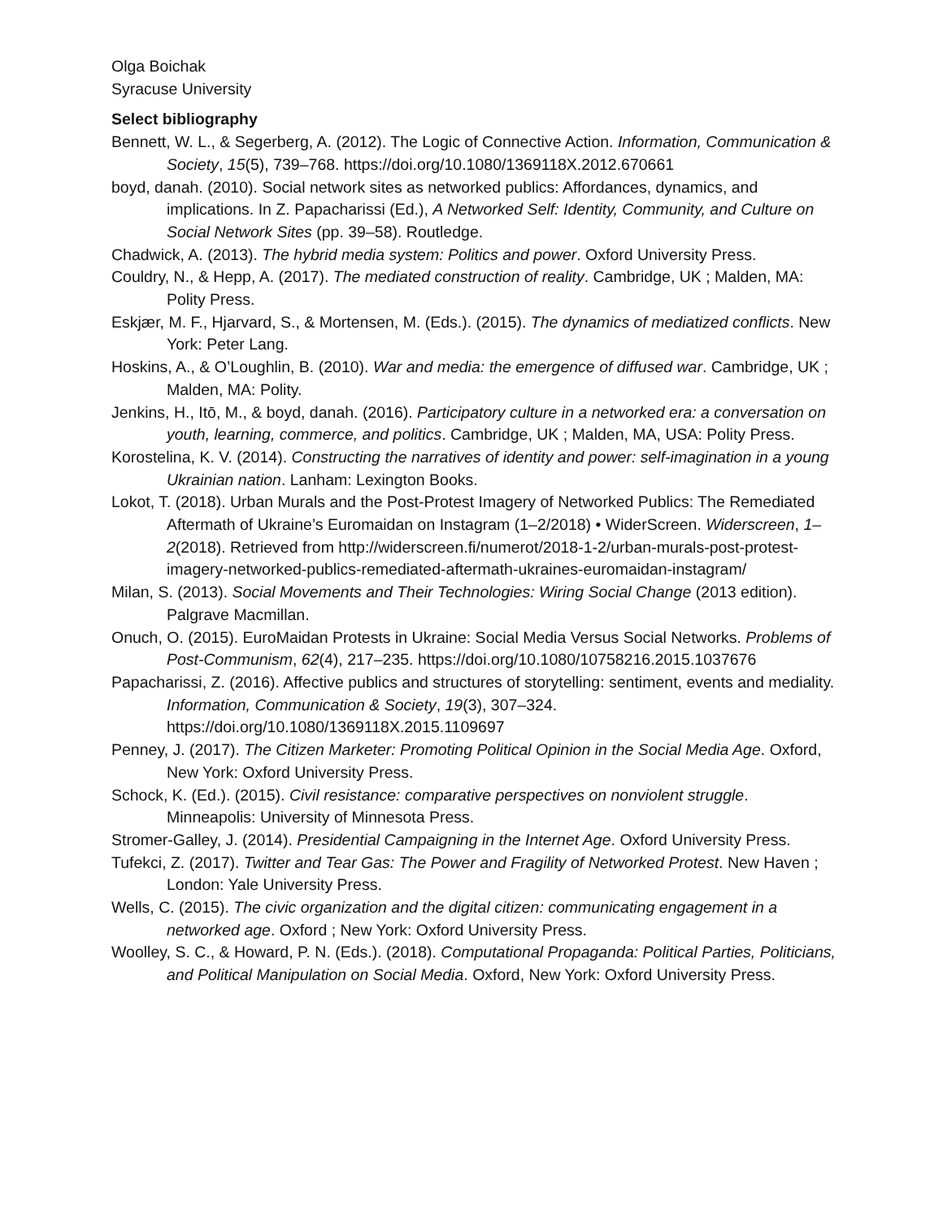Olga Boichak
Syracuse University
Select bibliography
Bennett, W. L., & Segerberg, A. (2012). The Logic of Connective Action. Information, Communication & Society, 15(5), 739–768. https://doi.org/10.1080/1369118X.2012.670661
boyd, danah. (2010). Social network sites as networked publics: Affordances, dynamics, and implications. In Z. Papacharissi (Ed.), A Networked Self: Identity, Community, and Culture on Social Network Sites (pp. 39–58). Routledge.
Chadwick, A. (2013). The hybrid media system: Politics and power. Oxford University Press.
Couldry, N., & Hepp, A. (2017). The mediated construction of reality. Cambridge, UK ; Malden, MA: Polity Press.
Eskjær, M. F., Hjarvard, S., & Mortensen, M. (Eds.). (2015). The dynamics of mediatized conflicts. New York: Peter Lang.
Hoskins, A., & O’Loughlin, B. (2010). War and media: the emergence of diffused war. Cambridge, UK ; Malden, MA: Polity.
Jenkins, H., Itō, M., & boyd, danah. (2016). Participatory culture in a networked era: a conversation on youth, learning, commerce, and politics. Cambridge, UK ; Malden, MA, USA: Polity Press.
Korostelina, K. V. (2014). Constructing the narratives of identity and power: self-imagination in a young Ukrainian nation. Lanham: Lexington Books.
Lokot, T. (2018). Urban Murals and the Post-Protest Imagery of Networked Publics: The Remediated Aftermath of Ukraine’s Euromaidan on Instagram (1–2/2018) • WiderScreen. Widerscreen, 1–2(2018). Retrieved from http://widerscreen.fi/numerot/2018-1-2/urban-murals-post-protest-imagery-networked-publics-remediated-aftermath-ukraines-euromaidan-instagram/
Milan, S. (2013). Social Movements and Their Technologies: Wiring Social Change (2013 edition). Palgrave Macmillan.
Onuch, O. (2015). EuroMaidan Protests in Ukraine: Social Media Versus Social Networks. Problems of Post-Communism, 62(4), 217–235. https://doi.org/10.1080/10758216.2015.1037676
Papacharissi, Z. (2016). Affective publics and structures of storytelling: sentiment, events and mediality. Information, Communication & Society, 19(3), 307–324. https://doi.org/10.1080/1369118X.2015.1109697
Penney, J. (2017). The Citizen Marketer: Promoting Political Opinion in the Social Media Age. Oxford, New York: Oxford University Press.
Schock, K. (Ed.). (2015). Civil resistance: comparative perspectives on nonviolent struggle. Minneapolis: University of Minnesota Press.
Stromer-Galley, J. (2014). Presidential Campaigning in the Internet Age. Oxford University Press.
Tufekci, Z. (2017). Twitter and Tear Gas: The Power and Fragility of Networked Protest. New Haven ; London: Yale University Press.
Wells, C. (2015). The civic organization and the digital citizen: communicating engagement in a networked age. Oxford ; New York: Oxford University Press.
Woolley, S. C., & Howard, P. N. (Eds.). (2018). Computational Propaganda: Political Parties, Politicians, and Political Manipulation on Social Media. Oxford, New York: Oxford University Press.